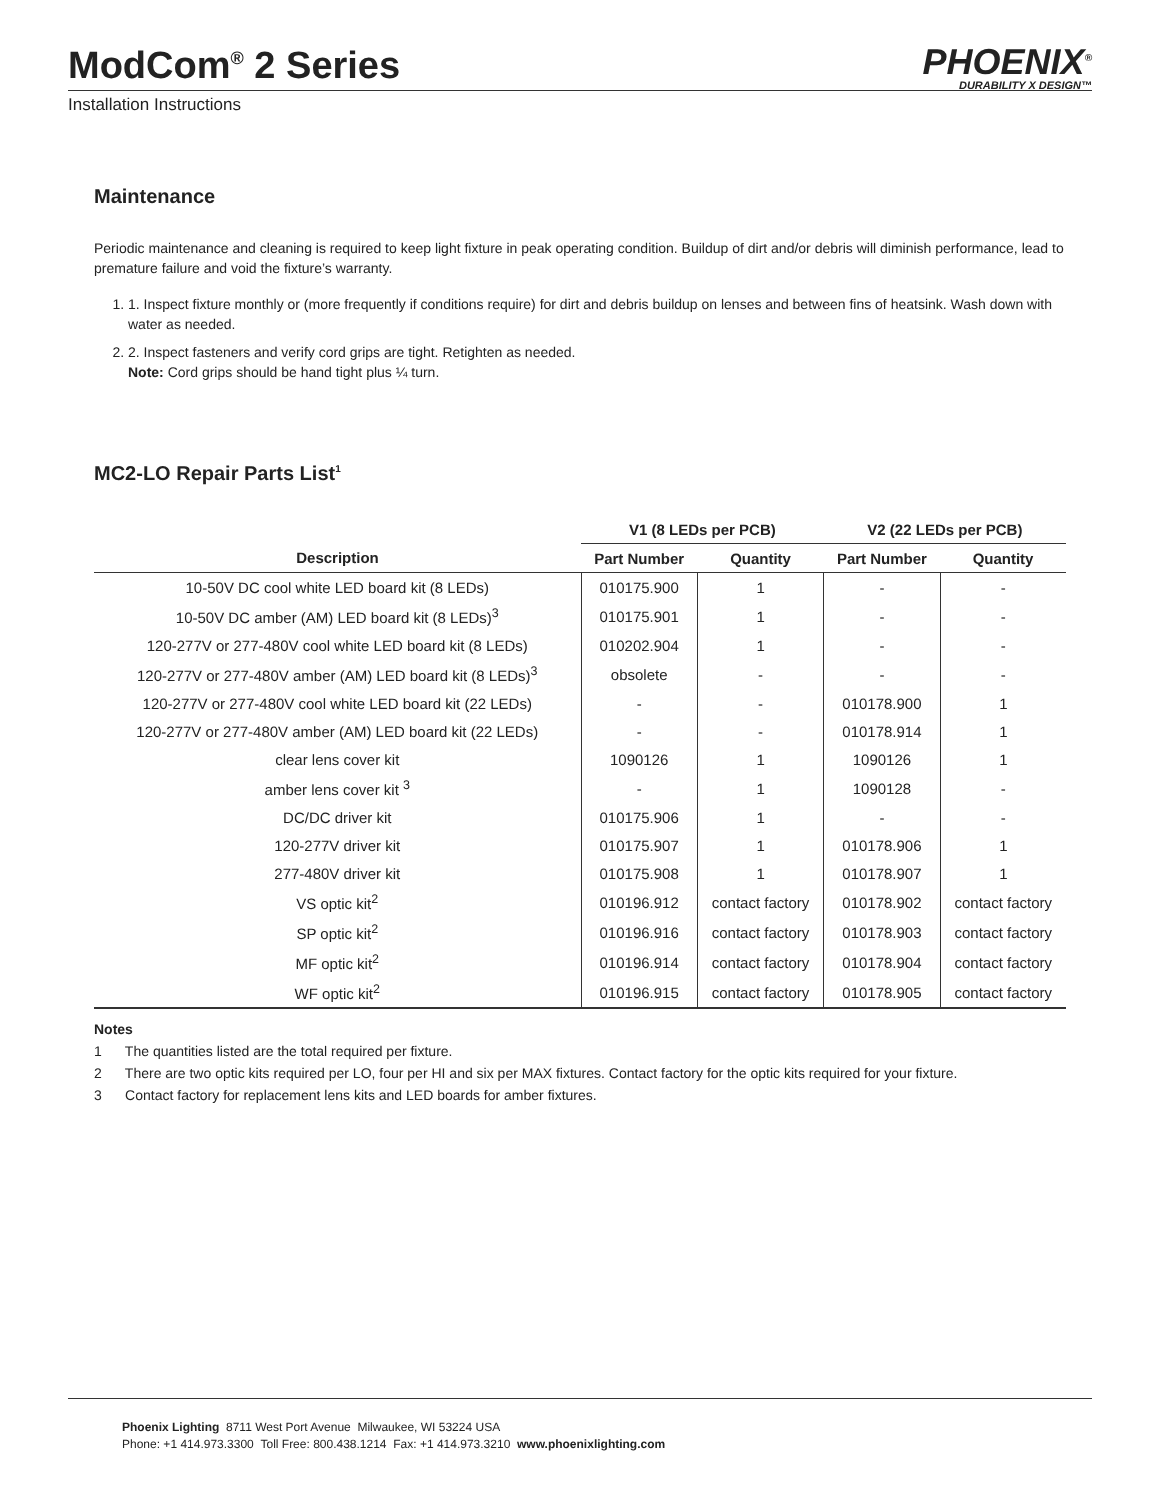ModCom<sup>®</sup> 2 Series
PHOENIX<sup>®</sup>
DURABILITY X DESIGN™
Installation Instructions
Maintenance
Periodic maintenance and cleaning is required to keep light fixture in peak operating condition. Buildup of dirt and/or debris will diminish performance, lead to premature failure and void the fixture’s warranty.
1. 1. Inspect fixture monthly or (more frequently if conditions require) for dirt and debris buildup on lenses and between fins of heatsink. Wash down with water as needed.
2. 2. Inspect fasteners and verify cord grips are tight. Retighten as needed.
Note: Cord grips should be hand tight plus ¼ turn.
MC2-LO Repair Parts List<sup>1</sup>
| | V1 (8 LEDs per PCB) | | V2 (22 LEDs per PCB) | |
| --- | --- | --- | --- | --- |
| Description | Part Number | Quantity | Part Number | Quantity |
| 10-50V DC cool white LED board kit (8 LEDs) | 010175.900 | 1 | - | - |
| 10-50V DC amber (AM) LED board kit (8 LEDs)<sup>3</sup> | 010175.901 | 1 | - | - |
| 120-277V or 277-480V cool white LED board kit (8 LEDs) | 010202.904 | 1 | - | - |
| 120-277V or 277-480V amber (AM) LED board kit (8 LEDs)<sup>3</sup> | obsolete | - | - | - |
| 120-277V or 277-480V cool white LED board kit (22 LEDs) | - | - | 010178.900 | 1 |
| 120-277V or 277-480V amber (AM) LED board kit (22 LEDs) | - | - | 010178.914 | 1 |
| clear lens cover kit | 1090126 | 1 | 1090126 | 1 |
| amber lens cover kit <sup>3</sup> | - | 1 | 1090128 | - |
| DC/DC driver kit | 010175.906 | 1 | - | - |
| 120-277V driver kit | 010175.907 | 1 | 010178.906 | 1 |
| 277-480V driver kit | 010175.908 | 1 | 010178.907 | 1 |
| VS optic kit<sup>2</sup> | 010196.912 | contact factory | 010178.902 | contact factory |
| SP optic kit<sup>2</sup> | 010196.916 | contact factory | 010178.903 | contact factory |
| MF optic kit<sup>2</sup> | 010196.914 | contact factory | 010178.904 | contact factory |
| WF optic kit<sup>2</sup> | 010196.915 | contact factory | 010178.905 | contact factory |
Notes
1 The quantities listed are the total required per fixture.
2 There are two optic kits required per LO, four per HI and six per MAX fixtures. Contact factory for the optic kits required for your fixture.
3 Contact factory for replacement lens kits and LED boards for amber fixtures.
Phoenix Lighting 8711 West Port Avenue Milwaukee, WI 53224 USA
Phone: +1 414.973.3300 Toll Free: 800.438.1214 Fax: +1 414.973.3210 www.phoenixlighting.com